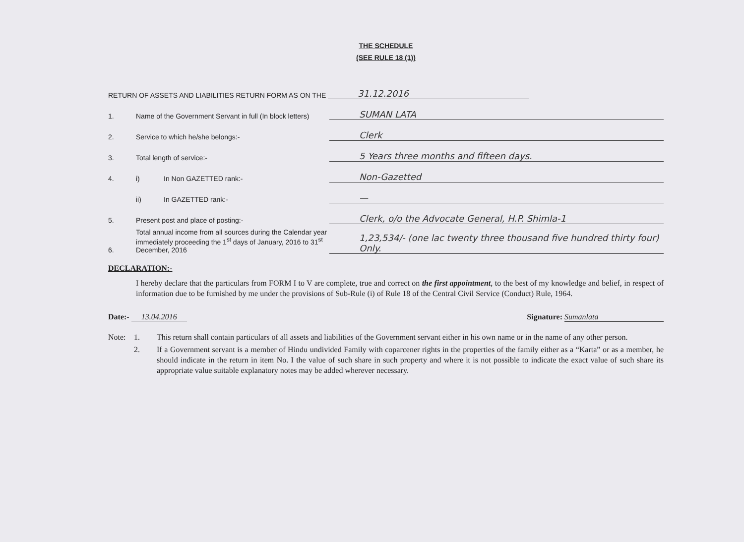THE SCHEDULE
(SEE RULE 18 (1))
RETURN OF ASSETS AND LIABILITIES RETURN FORM AS ON THE 31.12.2016
1. Name of the Government Servant in full (In block letters) SUMAN LATA
2. Service to which he/she belongs:- Clerk
3. Total length of service:- 5 Years three months and fifteen days.
4. i) In Non GAZETTED rank:- Non-Gazetted
ii) In GAZETTED rank:- —
5. Present post and place of posting:- Clerk, o/o the Advocate General, H.P. Shimla-1
6. Total annual income from all sources during the Calendar year immediately proceeding the 1<sup>st</sup> days of January, 2016 to 31<sup>st</sup> December, 2016 1,23,534/- (one lac twenty three thousand five hundred thirty four) Only.
DECLARATION:-
I hereby declare that the particulars from FORM I to V are complete, true and correct on the first appointment, to the best of my knowledge and belief, in respect of information due to be furnished by me under the provisions of Sub-Rule (i) of Rule 18 of the Central Civil Service (Conduct) Rule, 1964.
Date:- 13.04.2016 Signature: Sumanlata
Note: 1. This return shall contain particulars of all assets and liabilities of the Government servant either in his own name or in the name of any other person.
2. If a Government servant is a member of Hindu undivided Family with coparcener rights in the properties of the family either as a “Karta” or as a member, he should indicate in the return in item No. I the value of such share in such property and where it is not possible to indicate the exact value of such share its appropriate value suitable explanatory notes may be added wherever necessary.